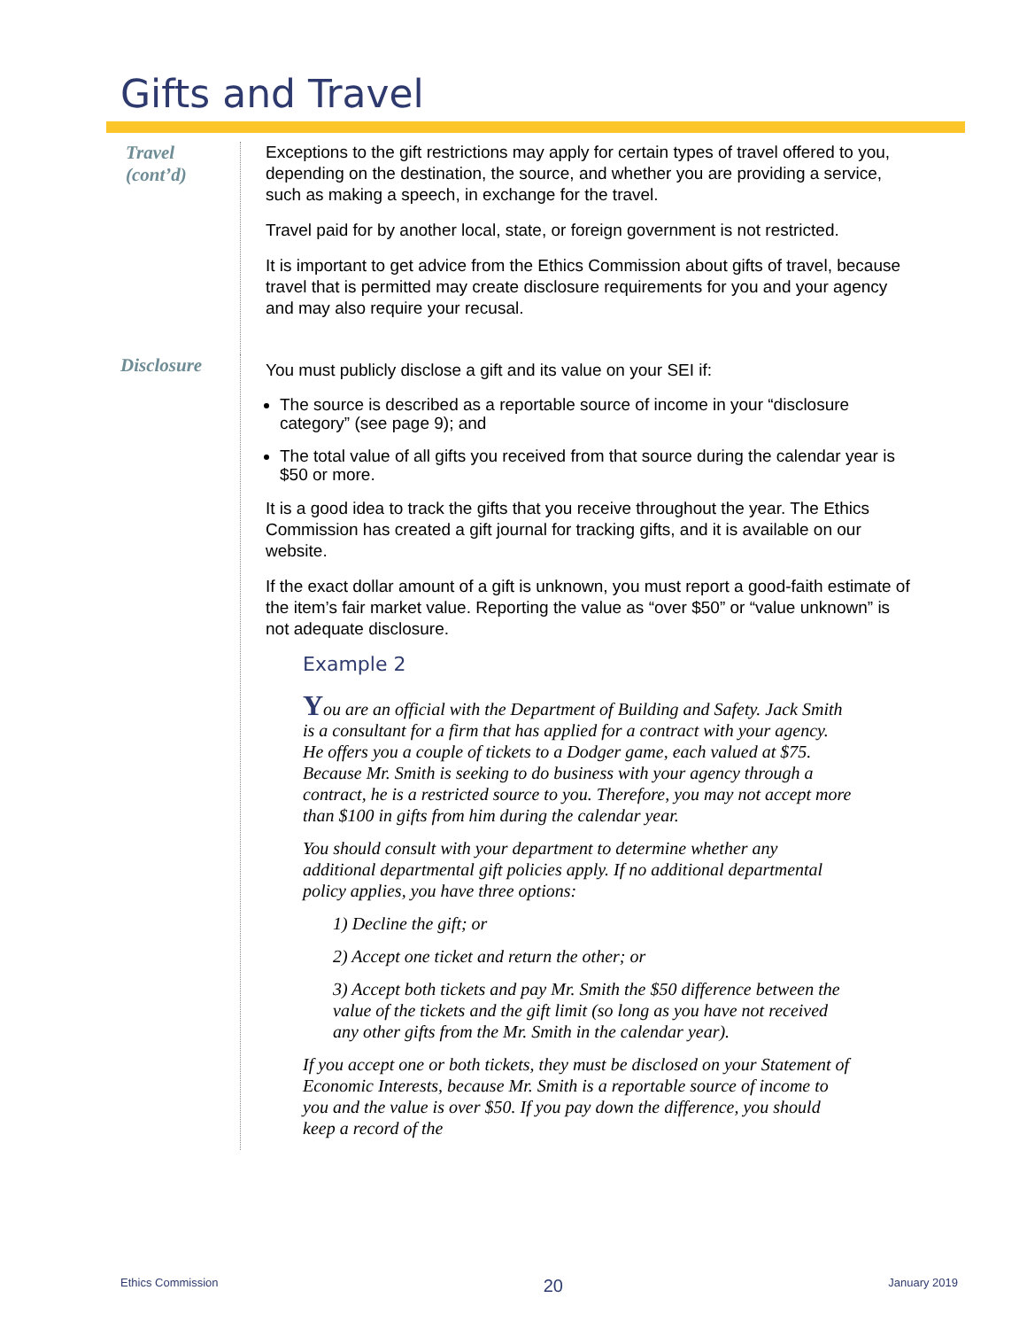Gifts and Travel
Travel
(cont’d)
Exceptions to the gift restrictions may apply for certain types of travel offered to you, depending on the destination, the source, and whether you are providing a service, such as making a speech, in exchange for the travel.
Travel paid for by another local, state, or foreign government is not restricted.
It is important to get advice from the Ethics Commission about gifts of travel, because travel that is permitted may create disclosure requirements for you and your agency and may also require your recusal.
Disclosure
You must publicly disclose a gift and its value on your SEI if:
The source is described as a reportable source of income in your “disclosure category” (see page 9); and
The total value of all gifts you received from that source during the calendar year is $50 or more.
It is a good idea to track the gifts that you receive throughout the year. The Ethics Commission has created a gift journal for tracking gifts, and it is available on our website.
If the exact dollar amount of a gift is unknown, you must report a good-faith estimate of the item’s fair market value. Reporting the value as “over $50” or “value unknown” is not adequate disclosure.
Example 2
You are an official with the Department of Building and Safety. Jack Smith is a consultant for a firm that has applied for a contract with your agency. He offers you a couple of tickets to a Dodger game, each valued at $75. Because Mr. Smith is seeking to do business with your agency through a contract, he is a restricted source to you. Therefore, you may not accept more than $100 in gifts from him during the calendar year.
You should consult with your department to determine whether any additional departmental gift policies apply. If no additional departmental policy applies, you have three options:
1) Decline the gift; or
2) Accept one ticket and return the other; or
3) Accept both tickets and pay Mr. Smith the $50 difference between the value of the tickets and the gift limit (so long as you have not received any other gifts from the Mr. Smith in the calendar year).
If you accept one or both tickets, they must be disclosed on your Statement of Economic Interests, because Mr. Smith is a reportable source of income to you and the value is over $50. If you pay down the difference, you should keep a record of the
Ethics Commission 20 January 2019